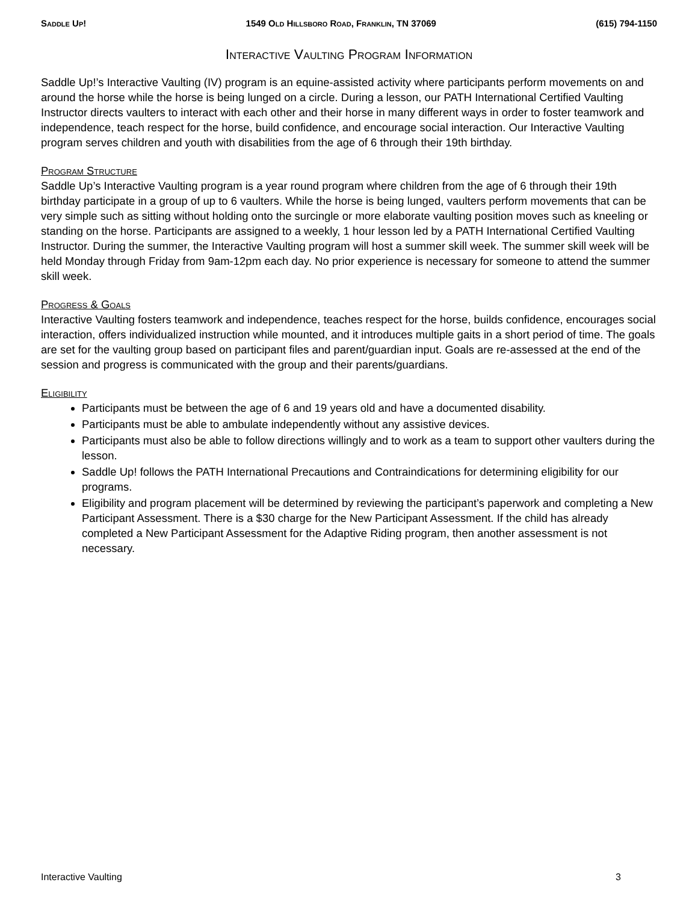Saddle Up! 1549 Old Hillsboro Road, Franklin, TN 37069 (615) 794-1150
Interactive Vaulting Program Information
Saddle Up!’s Interactive Vaulting (IV) program is an equine-assisted activity where participants perform movements on and around the horse while the horse is being lunged on a circle. During a lesson, our PATH International Certified Vaulting Instructor directs vaulters to interact with each other and their horse in many different ways in order to foster teamwork and independence, teach respect for the horse, build confidence, and encourage social interaction. Our Interactive Vaulting program serves children and youth with disabilities from the age of 6 through their 19th birthday.
Program Structure
Saddle Up’s Interactive Vaulting program is a year round program where children from the age of 6 through their 19th birthday participate in a group of up to 6 vaulters. While the horse is being lunged, vaulters perform movements that can be very simple such as sitting without holding onto the surcingle or more elaborate vaulting position moves such as kneeling or standing on the horse. Participants are assigned to a weekly, 1 hour lesson led by a PATH International Certified Vaulting Instructor. During the summer, the Interactive Vaulting program will host a summer skill week. The summer skill week will be held Monday through Friday from 9am-12pm each day. No prior experience is necessary for someone to attend the summer skill week.
Progress & Goals
Interactive Vaulting fosters teamwork and independence, teaches respect for the horse, builds confidence, encourages social interaction, offers individualized instruction while mounted, and it introduces multiple gaits in a short period of time. The goals are set for the vaulting group based on participant files and parent/guardian input. Goals are re-assessed at the end of the session and progress is communicated with the group and their parents/guardians.
Eligibility
Participants must be between the age of 6 and 19 years old and have a documented disability.
Participants must be able to ambulate independently without any assistive devices.
Participants must also be able to follow directions willingly and to work as a team to support other vaulters during the lesson.
Saddle Up! follows the PATH International Precautions and Contraindications for determining eligibility for our programs.
Eligibility and program placement will be determined by reviewing the participant’s paperwork and completing a New Participant Assessment. There is a $30 charge for the New Participant Assessment. If the child has already completed a New Participant Assessment for the Adaptive Riding program, then another assessment is not necessary.
Interactive Vaulting 3